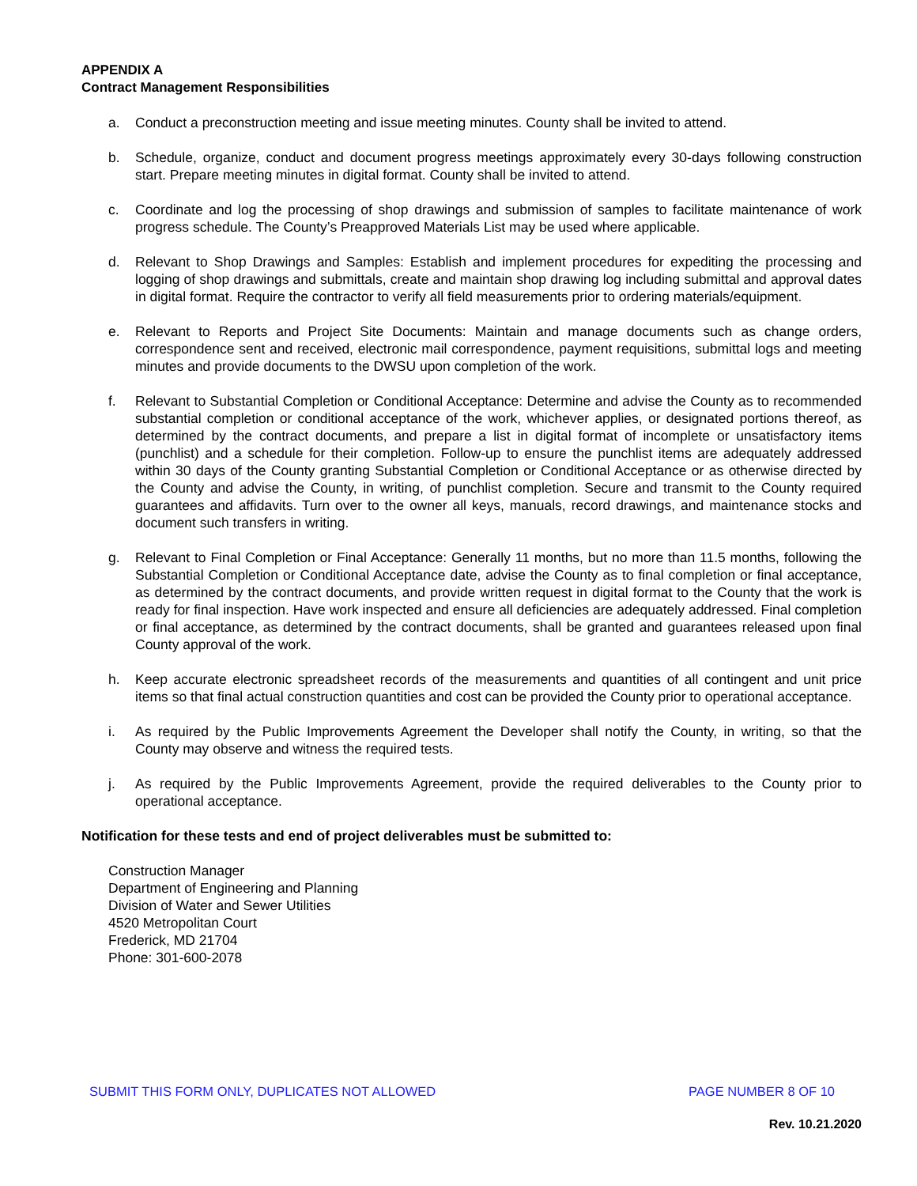APPENDIX A
Contract Management Responsibilities
a. Conduct a preconstruction meeting and issue meeting minutes. County shall be invited to attend.
b. Schedule, organize, conduct and document progress meetings approximately every 30-days following construction start. Prepare meeting minutes in digital format. County shall be invited to attend.
c. Coordinate and log the processing of shop drawings and submission of samples to facilitate maintenance of work progress schedule. The County’s Preapproved Materials List may be used where applicable.
d. Relevant to Shop Drawings and Samples: Establish and implement procedures for expediting the processing and logging of shop drawings and submittals, create and maintain shop drawing log including submittal and approval dates in digital format. Require the contractor to verify all field measurements prior to ordering materials/equipment.
e. Relevant to Reports and Project Site Documents: Maintain and manage documents such as change orders, correspondence sent and received, electronic mail correspondence, payment requisitions, submittal logs and meeting minutes and provide documents to the DWSU upon completion of the work.
f. Relevant to Substantial Completion or Conditional Acceptance: Determine and advise the County as to recommended substantial completion or conditional acceptance of the work, whichever applies, or designated portions thereof, as determined by the contract documents, and prepare a list in digital format of incomplete or unsatisfactory items (punchlist) and a schedule for their completion. Follow-up to ensure the punchlist items are adequately addressed within 30 days of the County granting Substantial Completion or Conditional Acceptance or as otherwise directed by the County and advise the County, in writing, of punchlist completion. Secure and transmit to the County required guarantees and affidavits. Turn over to the owner all keys, manuals, record drawings, and maintenance stocks and document such transfers in writing.
g. Relevant to Final Completion or Final Acceptance: Generally 11 months, but no more than 11.5 months, following the Substantial Completion or Conditional Acceptance date, advise the County as to final completion or final acceptance, as determined by the contract documents, and provide written request in digital format to the County that the work is ready for final inspection. Have work inspected and ensure all deficiencies are adequately addressed. Final completion or final acceptance, as determined by the contract documents, shall be granted and guarantees released upon final County approval of the work.
h. Keep accurate electronic spreadsheet records of the measurements and quantities of all contingent and unit price items so that final actual construction quantities and cost can be provided the County prior to operational acceptance.
i. As required by the Public Improvements Agreement the Developer shall notify the County, in writing, so that the County may observe and witness the required tests.
j. As required by the Public Improvements Agreement, provide the required deliverables to the County prior to operational acceptance.
Notification for these tests and end of project deliverables must be submitted to:
Construction Manager
Department of Engineering and Planning
Division of Water and Sewer Utilities
4520 Metropolitan Court
Frederick, MD 21704
Phone: 301-600-2078
SUBMIT THIS FORM ONLY, DUPLICATES NOT ALLOWED PAGE NUMBER 8 OF 10
Rev. 10.21.2020